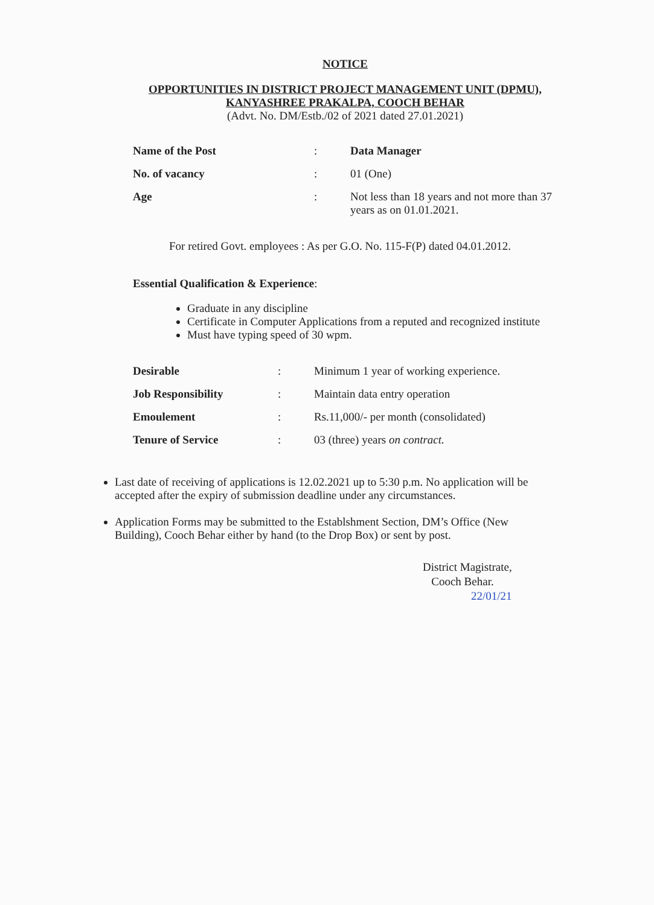NOTICE
OPPORTUNITIES IN DISTRICT PROJECT MANAGEMENT UNIT (DPMU),
KANYASHREE PRAKALPA, COOCH BEHAR
(Advt. No. DM/Estb./02 of 2021 dated 27.01.2021)
| Name of the Post | : | Data Manager |
| No. of vacancy | : | 01 (One) |
| Age | : | Not less than 18 years and not more than 37 years as on 01.01.2021. |
For retired Govt. employees : As per G.O. No. 115-F(P) dated 04.01.2012.
Essential Qualification & Experience:
Graduate in any discipline
Certificate in Computer Applications from a reputed and recognized institute
Must have typing speed of 30 wpm.
| Desirable | : | Minimum 1 year of working experience. |
| Job Responsibility | : | Maintain data entry operation |
| Emoulement | : | Rs.11,000/- per month (consolidated) |
| Tenure of Service | : | 03 (three) years on contract. |
Last date of receiving of applications is 12.02.2021 up to 5:30 p.m. No application will be accepted after the expiry of submission deadline under any circumstances.
Application Forms may be submitted to the Establshment Section, DM’s Office (New Building), Cooch Behar either by hand (to the Drop Box) or sent by post.
District Magistrate,
Cooch Behar.
22/01/21